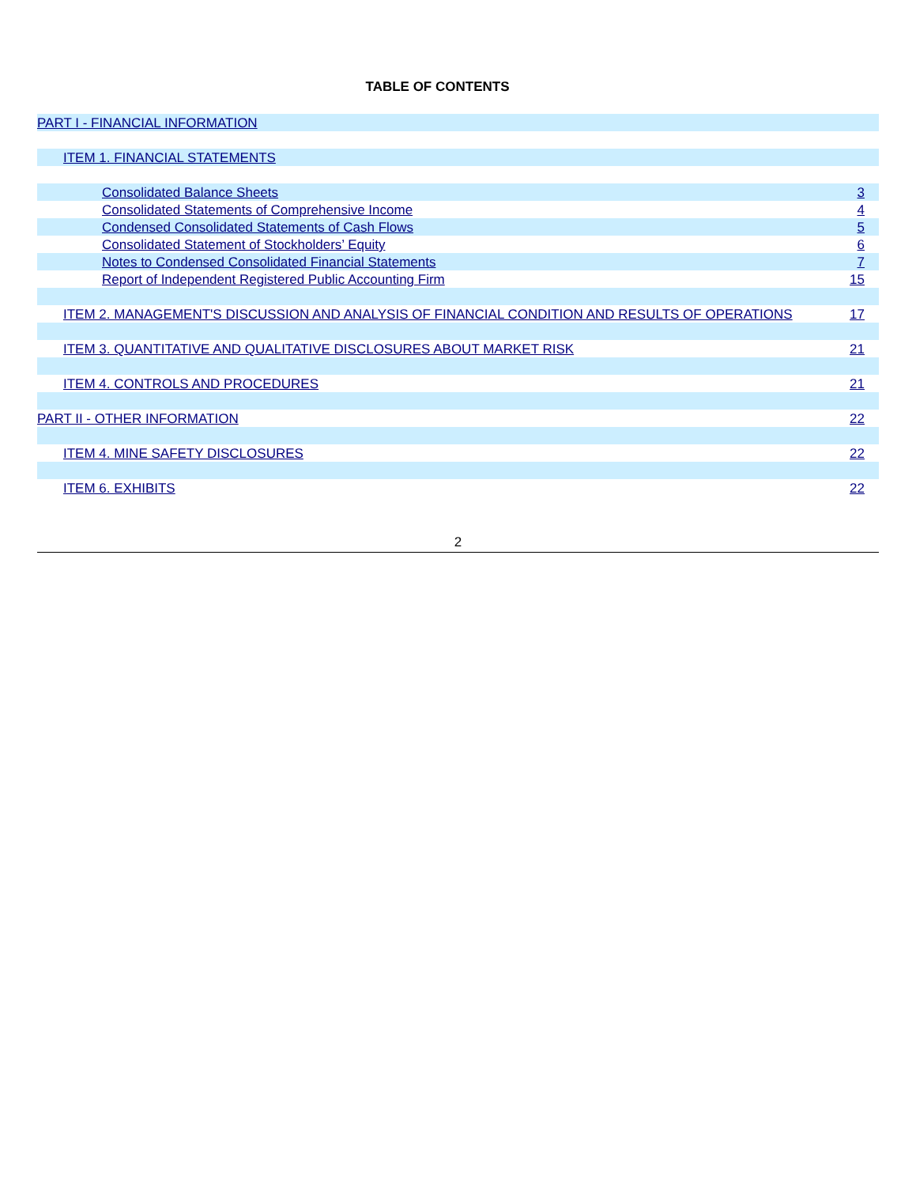TABLE OF CONTENTS
| PART I - FINANCIAL INFORMATION | |
| ITEM 1. FINANCIAL STATEMENTS | |
| Consolidated Balance Sheets | 3 |
| Consolidated Statements of Comprehensive Income | 4 |
| Condensed Consolidated Statements of Cash Flows | 5 |
| Consolidated Statement of Stockholders’ Equity | 6 |
| Notes to Condensed Consolidated Financial Statements | 7 |
| Report of Independent Registered Public Accounting Firm | 15 |
| ITEM 2. MANAGEMENT'S DISCUSSION AND ANALYSIS OF FINANCIAL CONDITION AND RESULTS OF OPERATIONS | 17 |
| ITEM 3. QUANTITATIVE AND QUALITATIVE DISCLOSURES ABOUT MARKET RISK | 21 |
| ITEM 4. CONTROLS AND PROCEDURES | 21 |
| PART II - OTHER INFORMATION | 22 |
| ITEM 4. MINE SAFETY DISCLOSURES | 22 |
| ITEM 6. EXHIBITS | 22 |
2